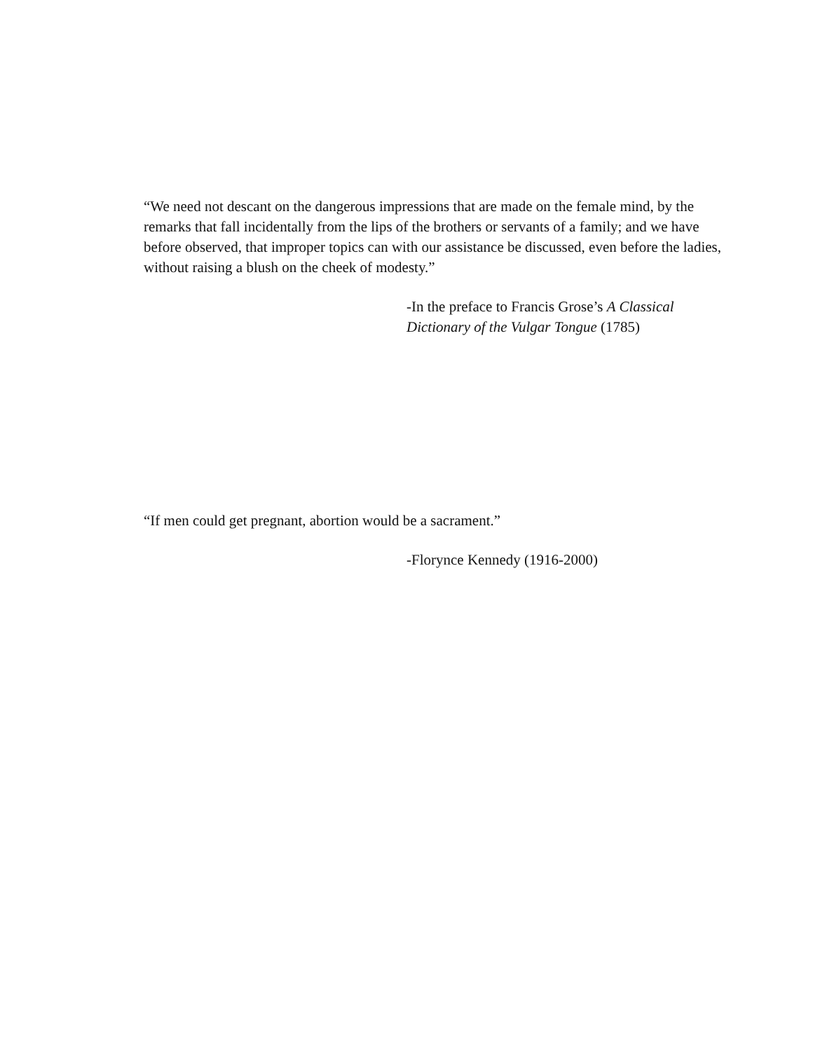“We need not descant on the dangerous impressions that are made on the female mind, by the remarks that fall incidentally from the lips of the brothers or servants of a family; and we have before observed, that improper topics can with our assistance be discussed, even before the ladies, without raising a blush on the cheek of modesty.”
-In the preface to Francis Grose’s A Classical Dictionary of the Vulgar Tongue (1785)
“If men could get pregnant, abortion would be a sacrament.”
-Florynce Kennedy (1916-2000)